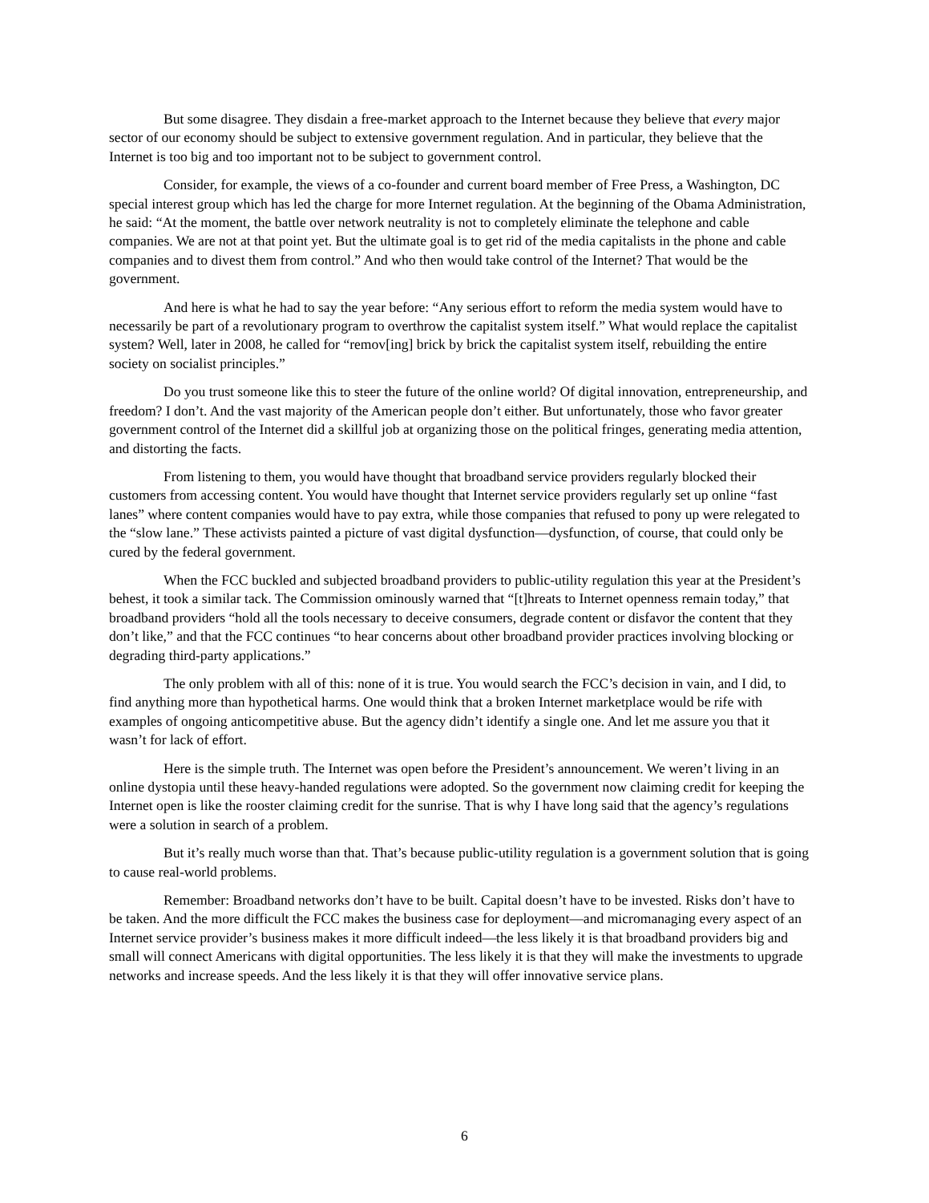But some disagree. They disdain a free-market approach to the Internet because they believe that every major sector of our economy should be subject to extensive government regulation. And in particular, they believe that the Internet is too big and too important not to be subject to government control.
Consider, for example, the views of a co-founder and current board member of Free Press, a Washington, DC special interest group which has led the charge for more Internet regulation. At the beginning of the Obama Administration, he said: “At the moment, the battle over network neutrality is not to completely eliminate the telephone and cable companies. We are not at that point yet. But the ultimate goal is to get rid of the media capitalists in the phone and cable companies and to divest them from control.” And who then would take control of the Internet? That would be the government.
And here is what he had to say the year before: “Any serious effort to reform the media system would have to necessarily be part of a revolutionary program to overthrow the capitalist system itself.” What would replace the capitalist system? Well, later in 2008, he called for “remov[ing] brick by brick the capitalist system itself, rebuilding the entire society on socialist principles.”
Do you trust someone like this to steer the future of the online world? Of digital innovation, entrepreneurship, and freedom? I don’t. And the vast majority of the American people don’t either. But unfortunately, those who favor greater government control of the Internet did a skillful job at organizing those on the political fringes, generating media attention, and distorting the facts.
From listening to them, you would have thought that broadband service providers regularly blocked their customers from accessing content. You would have thought that Internet service providers regularly set up online “fast lanes” where content companies would have to pay extra, while those companies that refused to pony up were relegated to the “slow lane.” These activists painted a picture of vast digital dysfunction—dysfunction, of course, that could only be cured by the federal government.
When the FCC buckled and subjected broadband providers to public-utility regulation this year at the President’s behest, it took a similar tack. The Commission ominously warned that “[t]hreats to Internet openness remain today,” that broadband providers “hold all the tools necessary to deceive consumers, degrade content or disfavor the content that they don’t like,” and that the FCC continues “to hear concerns about other broadband provider practices involving blocking or degrading third-party applications.”
The only problem with all of this: none of it is true. You would search the FCC’s decision in vain, and I did, to find anything more than hypothetical harms. One would think that a broken Internet marketplace would be rife with examples of ongoing anticompetitive abuse. But the agency didn’t identify a single one. And let me assure you that it wasn’t for lack of effort.
Here is the simple truth. The Internet was open before the President’s announcement. We weren’t living in an online dystopia until these heavy-handed regulations were adopted. So the government now claiming credit for keeping the Internet open is like the rooster claiming credit for the sunrise. That is why I have long said that the agency’s regulations were a solution in search of a problem.
But it’s really much worse than that. That’s because public-utility regulation is a government solution that is going to cause real-world problems.
Remember: Broadband networks don’t have to be built. Capital doesn’t have to be invested. Risks don’t have to be taken. And the more difficult the FCC makes the business case for deployment—and micromanaging every aspect of an Internet service provider’s business makes it more difficult indeed—the less likely it is that broadband providers big and small will connect Americans with digital opportunities. The less likely it is that they will make the investments to upgrade networks and increase speeds. And the less likely it is that they will offer innovative service plans.
6